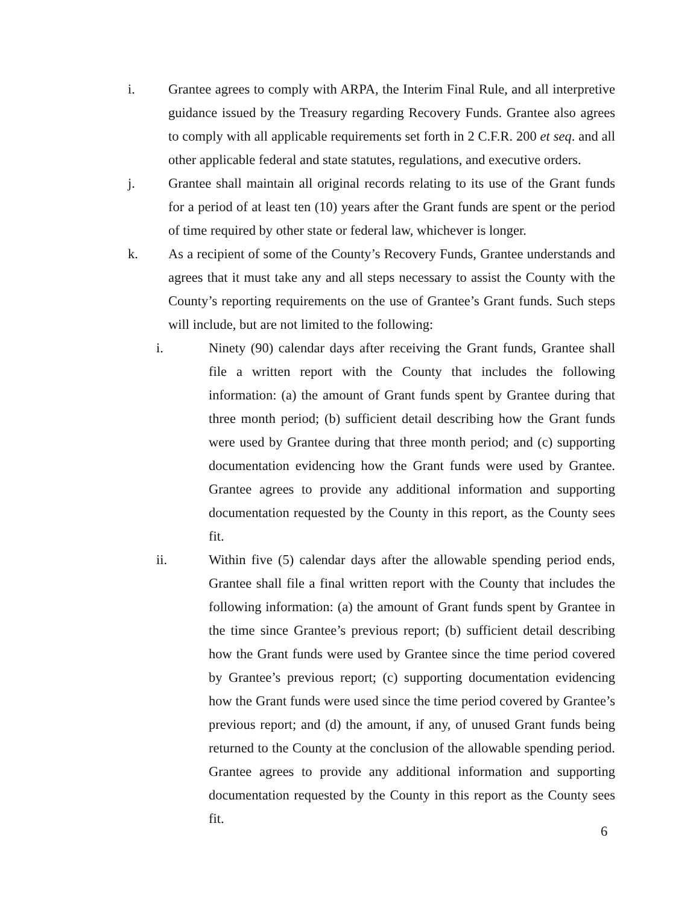i. Grantee agrees to comply with ARPA, the Interim Final Rule, and all interpretive guidance issued by the Treasury regarding Recovery Funds. Grantee also agrees to comply with all applicable requirements set forth in 2 C.F.R. 200 et seq. and all other applicable federal and state statutes, regulations, and executive orders.
j. Grantee shall maintain all original records relating to its use of the Grant funds for a period of at least ten (10) years after the Grant funds are spent or the period of time required by other state or federal law, whichever is longer.
k. As a recipient of some of the County’s Recovery Funds, Grantee understands and agrees that it must take any and all steps necessary to assist the County with the County’s reporting requirements on the use of Grantee’s Grant funds. Such steps will include, but are not limited to the following:
i. Ninety (90) calendar days after receiving the Grant funds, Grantee shall file a written report with the County that includes the following information: (a) the amount of Grant funds spent by Grantee during that three month period; (b) sufficient detail describing how the Grant funds were used by Grantee during that three month period; and (c) supporting documentation evidencing how the Grant funds were used by Grantee. Grantee agrees to provide any additional information and supporting documentation requested by the County in this report, as the County sees fit.
ii. Within five (5) calendar days after the allowable spending period ends, Grantee shall file a final written report with the County that includes the following information: (a) the amount of Grant funds spent by Grantee in the time since Grantee’s previous report; (b) sufficient detail describing how the Grant funds were used by Grantee since the time period covered by Grantee’s previous report; (c) supporting documentation evidencing how the Grant funds were used since the time period covered by Grantee’s previous report; and (d) the amount, if any, of unused Grant funds being returned to the County at the conclusion of the allowable spending period. Grantee agrees to provide any additional information and supporting documentation requested by the County in this report as the County sees fit.
6